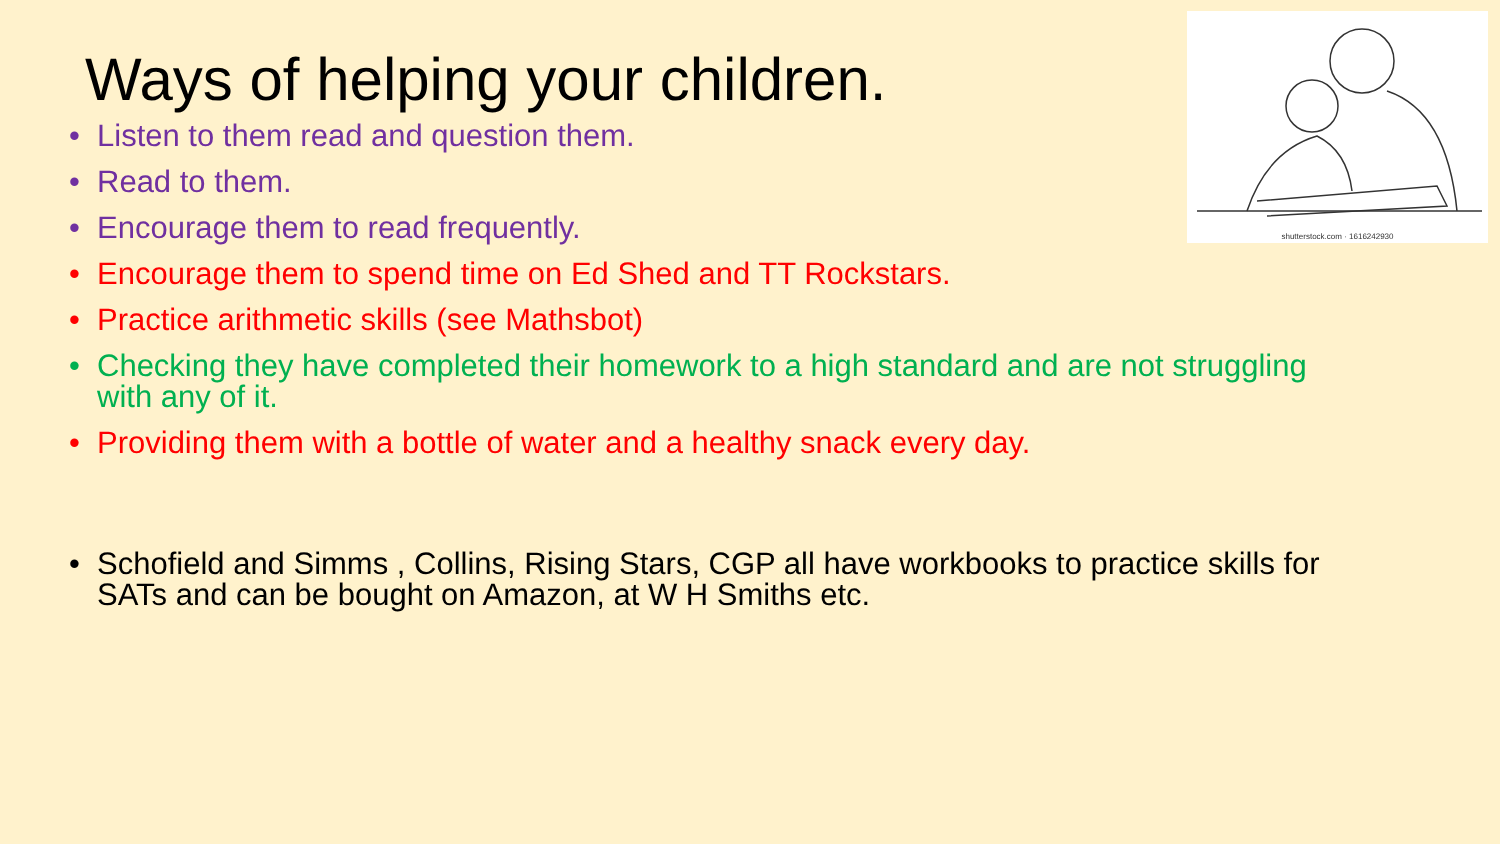shutterstock.com · 1616242930
Ways of helping your children.
• Listen to them read and question them.
• Read to them.
• Encourage them to read frequently.
• Encourage them to spend time on Ed Shed and TT Rockstars.
• Practice arithmetic skills (see Mathsbot)
• Checking they have completed their homework to a high standard and are not struggling with any of it.
• Providing them with a bottle of water and a healthy snack every day.
• Schofield and Simms , Collins, Rising Stars, CGP all have workbooks to practice skills for SATs and can be bought on Amazon, at W H Smiths etc.